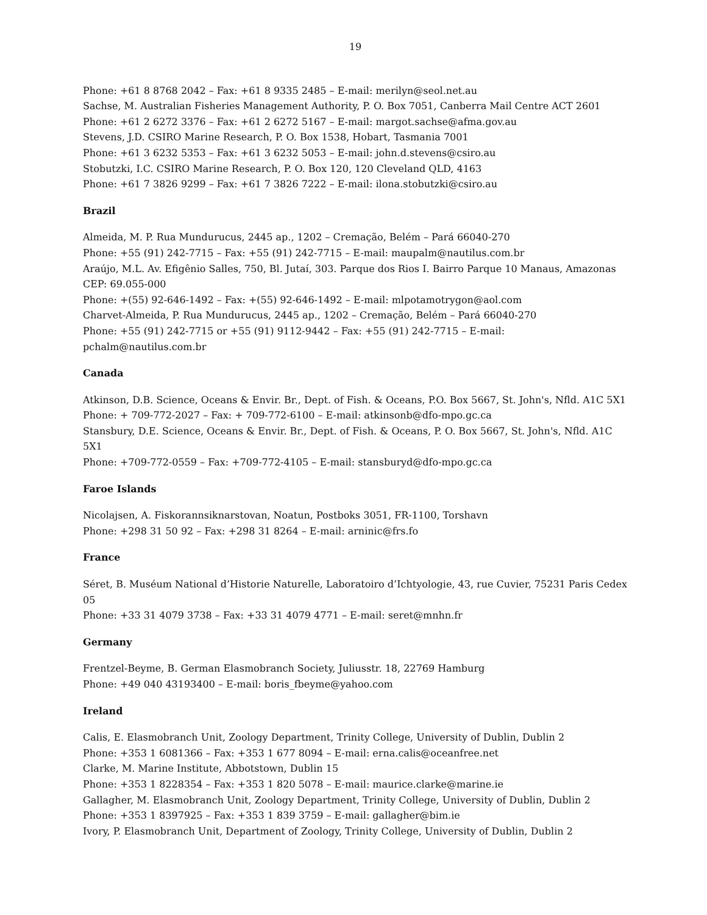19
Phone: +61 8 8768 2042 – Fax: +61 8 9335 2485 – E-mail: merilyn@seol.net.au
Sachse, M. Australian Fisheries Management Authority, P. O. Box 7051, Canberra Mail Centre ACT 2601
Phone: +61 2 6272 3376 – Fax: +61 2 6272 5167 – E-mail: margot.sachse@afma.gov.au
Stevens, J.D. CSIRO Marine Research, P. O. Box 1538, Hobart, Tasmania 7001
Phone: +61 3 6232 5353 – Fax: +61 3 6232 5053 – E-mail: john.d.stevens@csiro.au
Stobutzki, I.C. CSIRO Marine Research, P. O. Box 120, 120 Cleveland QLD, 4163
Phone: +61 7 3826 9299 – Fax: +61 7 3826 7222 – E-mail: ilona.stobutzki@csiro.au
Brazil
Almeida, M. P. Rua Mundurucus, 2445 ap., 1202 – Cremação, Belém – Pará 66040-270
Phone: +55 (91) 242-7715 – Fax: +55 (91) 242-7715 – E-mail: maupalm@nautilus.com.br
Araújo, M.L. Av. Efigênio Salles, 750, Bl. Jutaí, 303. Parque dos Rios I. Bairro Parque 10 Manaus, Amazonas CEP: 69.055-000
Phone: +(55) 92-646-1492 – Fax: +(55) 92-646-1492 – E-mail: mlpotamotrygon@aol.com
Charvet-Almeida, P. Rua Mundurucus, 2445 ap., 1202 – Cremação, Belém – Pará 66040-270
Phone: +55 (91) 242-7715 or +55 (91) 9112-9442 – Fax: +55 (91) 242-7715 – E-mail: pchalm@nautilus.com.br
Canada
Atkinson, D.B. Science, Oceans & Envir. Br., Dept. of Fish. & Oceans, P.O. Box 5667, St. John's, Nfld. A1C 5X1
Phone: + 709-772-2027 – Fax: + 709-772-6100 – E-mail: atkinsonb@dfo-mpo.gc.ca
Stansbury, D.E. Science, Oceans & Envir. Br., Dept. of Fish. & Oceans, P. O. Box 5667, St. John's, Nfld. A1C 5X1
Phone: +709-772-0559 – Fax: +709-772-4105 – E-mail: stansburyd@dfo-mpo.gc.ca
Faroe Islands
Nicolajsen, A. Fiskorannsiknarstovan, Noatun, Postboks 3051, FR-1100, Torshavn
Phone: +298 31 50 92 – Fax: +298 31 8264 – E-mail: arninic@frs.fo
France
Séret, B. Muséum National d’Historie Naturelle, Laboratoiro d’Ichtyologie, 43, rue Cuvier, 75231 Paris Cedex 05
Phone: +33 31 4079 3738 – Fax: +33 31 4079 4771 – E-mail: seret@mnhn.fr
Germany
Frentzel-Beyme, B. German Elasmobranch Society, Juliusstr. 18, 22769 Hamburg
Phone: +49 040 43193400 – E-mail: boris_fbeyme@yahoo.com
Ireland
Calis, E. Elasmobranch Unit, Zoology Department, Trinity College, University of Dublin, Dublin 2
Phone: +353 1 6081366 – Fax: +353 1 677 8094 – E-mail: erna.calis@oceanfree.net
Clarke, M. Marine Institute, Abbotstown, Dublin 15
Phone: +353 1 8228354 – Fax: +353 1 820 5078 – E-mail: maurice.clarke@marine.ie
Gallagher, M. Elasmobranch Unit, Zoology Department, Trinity College, University of Dublin, Dublin 2
Phone: +353 1 8397925 – Fax: +353 1 839 3759 – E-mail: gallagher@bim.ie
Ivory, P. Elasmobranch Unit, Department of Zoology, Trinity College, University of Dublin, Dublin 2